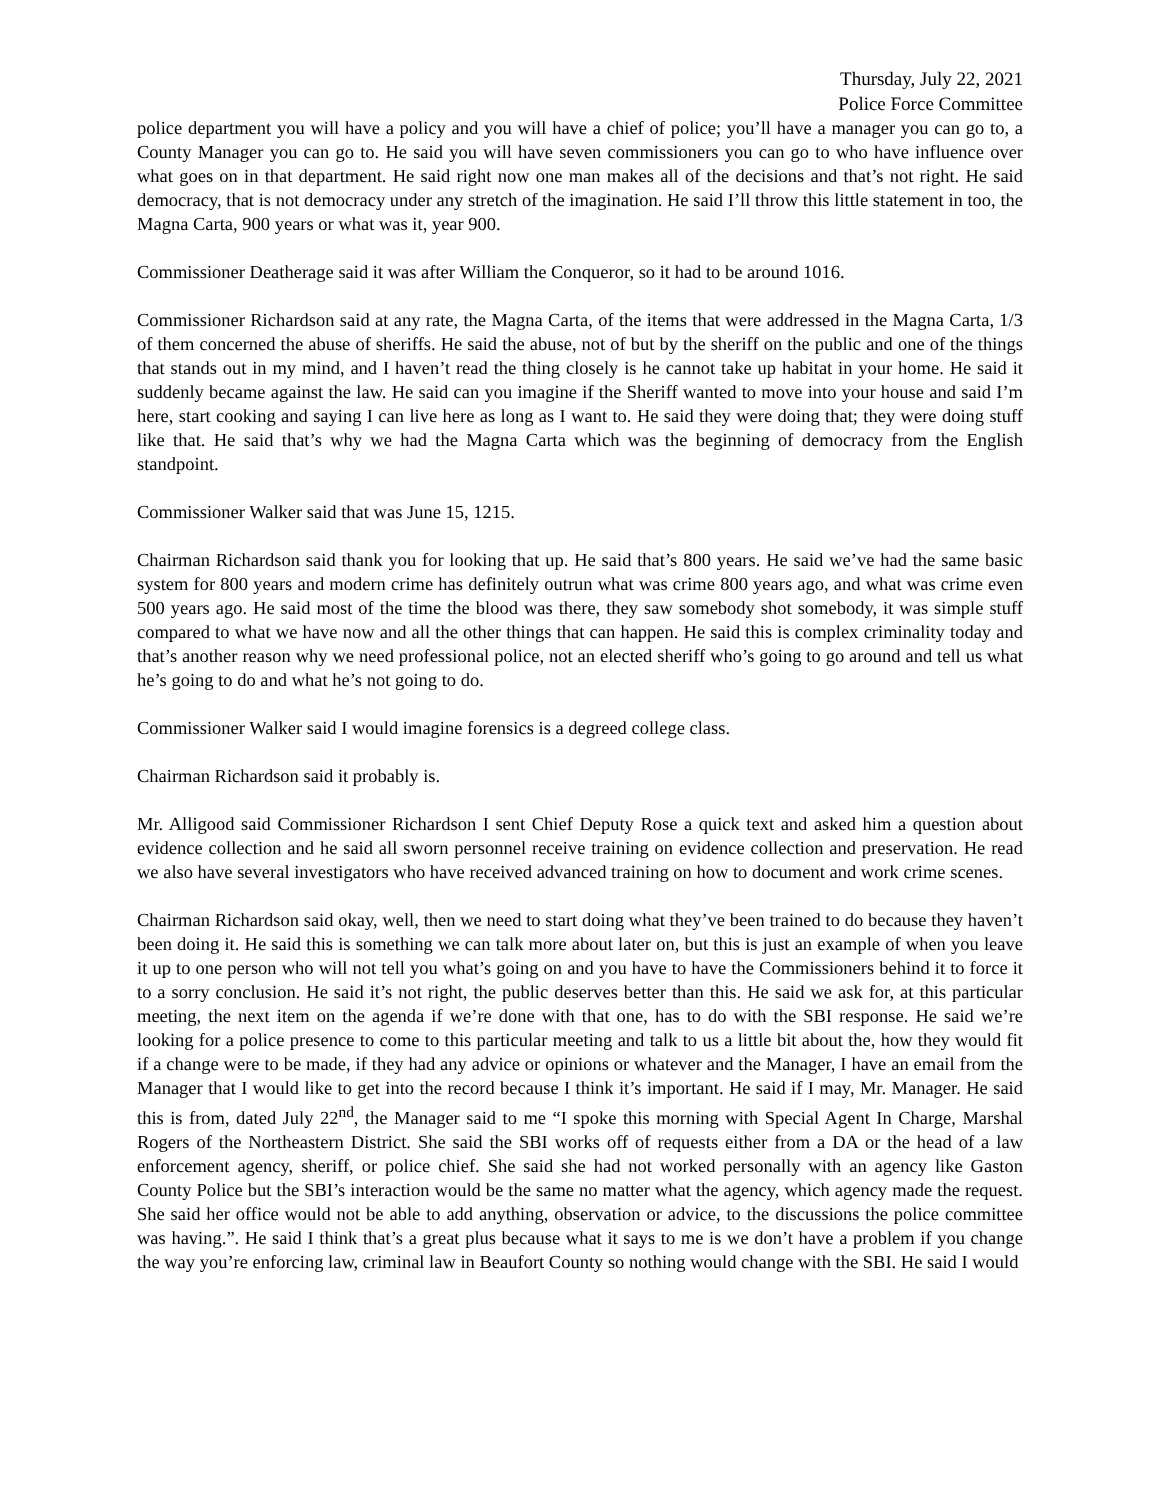Thursday, July 22, 2021
Police Force Committee
police department you will have a policy and you will have a chief of police; you’ll have a manager you can go to, a County Manager you can go to. He said you will have seven commissioners you can go to who have influence over what goes on in that department. He said right now one man makes all of the decisions and that’s not right. He said democracy, that is not democracy under any stretch of the imagination. He said I’ll throw this little statement in too, the Magna Carta, 900 years or what was it, year 900.
Commissioner Deatherage said it was after William the Conqueror, so it had to be around 1016.
Commissioner Richardson said at any rate, the Magna Carta, of the items that were addressed in the Magna Carta, 1/3 of them concerned the abuse of sheriffs. He said the abuse, not of but by the sheriff on the public and one of the things that stands out in my mind, and I haven’t read the thing closely is he cannot take up habitat in your home. He said it suddenly became against the law. He said can you imagine if the Sheriff wanted to move into your house and said I’m here, start cooking and saying I can live here as long as I want to. He said they were doing that; they were doing stuff like that. He said that’s why we had the Magna Carta which was the beginning of democracy from the English standpoint.
Commissioner Walker said that was June 15, 1215.
Chairman Richardson said thank you for looking that up. He said that’s 800 years. He said we’ve had the same basic system for 800 years and modern crime has definitely outrun what was crime 800 years ago, and what was crime even 500 years ago. He said most of the time the blood was there, they saw somebody shot somebody, it was simple stuff compared to what we have now and all the other things that can happen. He said this is complex criminality today and that’s another reason why we need professional police, not an elected sheriff who’s going to go around and tell us what he’s going to do and what he’s not going to do.
Commissioner Walker said I would imagine forensics is a degreed college class.
Chairman Richardson said it probably is.
Mr. Alligood said Commissioner Richardson I sent Chief Deputy Rose a quick text and asked him a question about evidence collection and he said all sworn personnel receive training on evidence collection and preservation. He read we also have several investigators who have received advanced training on how to document and work crime scenes.
Chairman Richardson said okay, well, then we need to start doing what they’ve been trained to do because they haven’t been doing it. He said this is something we can talk more about later on, but this is just an example of when you leave it up to one person who will not tell you what’s going on and you have to have the Commissioners behind it to force it to a sorry conclusion. He said it’s not right, the public deserves better than this. He said we ask for, at this particular meeting, the next item on the agenda if we’re done with that one, has to do with the SBI response. He said we’re looking for a police presence to come to this particular meeting and talk to us a little bit about the, how they would fit if a change were to be made, if they had any advice or opinions or whatever and the Manager, I have an email from the Manager that I would like to get into the record because I think it’s important. He said if I may, Mr. Manager. He said this is from, dated July 22<sup>nd</sup>, the Manager said to me “I spoke this morning with Special Agent In Charge, Marshal Rogers of the Northeastern District. She said the SBI works off of requests either from a DA or the head of a law enforcement agency, sheriff, or police chief. She said she had not worked personally with an agency like Gaston County Police but the SBI’s interaction would be the same no matter what the agency, which agency made the request. She said her office would not be able to add anything, observation or advice, to the discussions the police committee was having.”. He said I think that’s a great plus because what it says to me is we don’t have a problem if you change the way you’re enforcing law, criminal law in Beaufort County so nothing would change with the SBI. He said I would